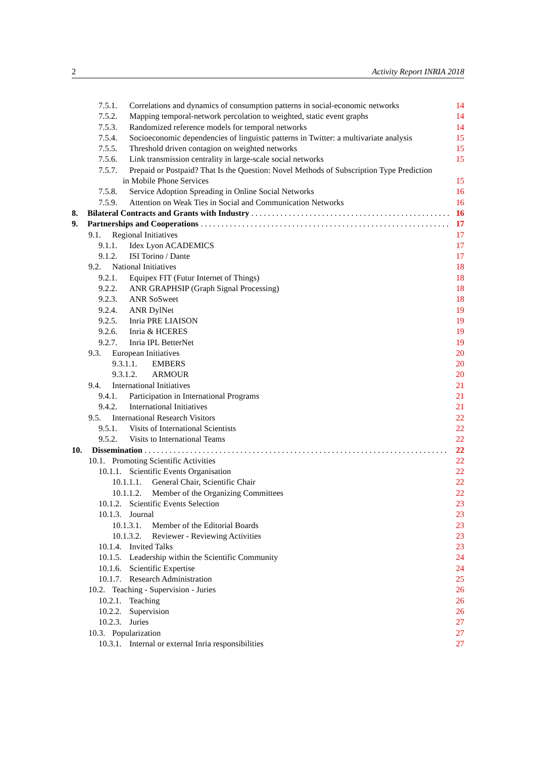2 Activity Report INRIA 2018
7.5.1. Correlations and dynamics of consumption patterns in social-economic networks 14
7.5.2. Mapping temporal-network percolation to weighted, static event graphs 14
7.5.3. Randomized reference models for temporal networks 14
7.5.4. Socioeconomic dependencies of linguistic patterns in Twitter: a multivariate analysis 15
7.5.5. Threshold driven contagion on weighted networks 15
7.5.6. Link transmission centrality in large-scale social networks 15
7.5.7. Prepaid or Postpaid? That Is the Question: Novel Methods of Subscription Type Prediction
in Mobile Phone Services 15
7.5.8. Service Adoption Spreading in Online Social Networks 16
7.5.9. Attention on Weak Ties in Social and Communication Networks 16
8. Bilateral Contracts and Grants with Industry 16
9. Partnerships and Cooperations 17
9.1. Regional Initiatives 17
9.1.1. Idex Lyon ACADEMICS 17
9.1.2. ISI Torino / Dante 17
9.2. National Initiatives 18
9.2.1. Equipex FIT (Futur Internet of Things) 18
9.2.2. ANR GRAPHSIP (Graph Signal Processing) 18
9.2.3. ANR SoSweet 18
9.2.4. ANR DylNet 19
9.2.5. Inria PRE LIAISON 19
9.2.6. Inria & HCERES 19
9.2.7. Inria IPL BetterNet 19
9.3. European Initiatives 20
9.3.1.1. EMBERS 20
9.3.1.2. ARMOUR 20
9.4. International Initiatives 21
9.4.1. Participation in International Programs 21
9.4.2. International Initiatives 21
9.5. International Research Visitors 22
9.5.1. Visits of International Scientists 22
9.5.2. Visits to International Teams 22
10. Dissemination 22
10.1. Promoting Scientific Activities 22
10.1.1. Scientific Events Organisation 22
10.1.1.1. General Chair, Scientific Chair 22
10.1.1.2. Member of the Organizing Committees 22
10.1.2. Scientific Events Selection 23
10.1.3. Journal 23
10.1.3.1. Member of the Editorial Boards 23
10.1.3.2. Reviewer - Reviewing Activities 23
10.1.4. Invited Talks 23
10.1.5. Leadership within the Scientific Community 24
10.1.6. Scientific Expertise 24
10.1.7. Research Administration 25
10.2. Teaching - Supervision - Juries 26
10.2.1. Teaching 26
10.2.2. Supervision 26
10.2.3. Juries 27
10.3. Popularization 27
10.3.1. Internal or external Inria responsibilities 27